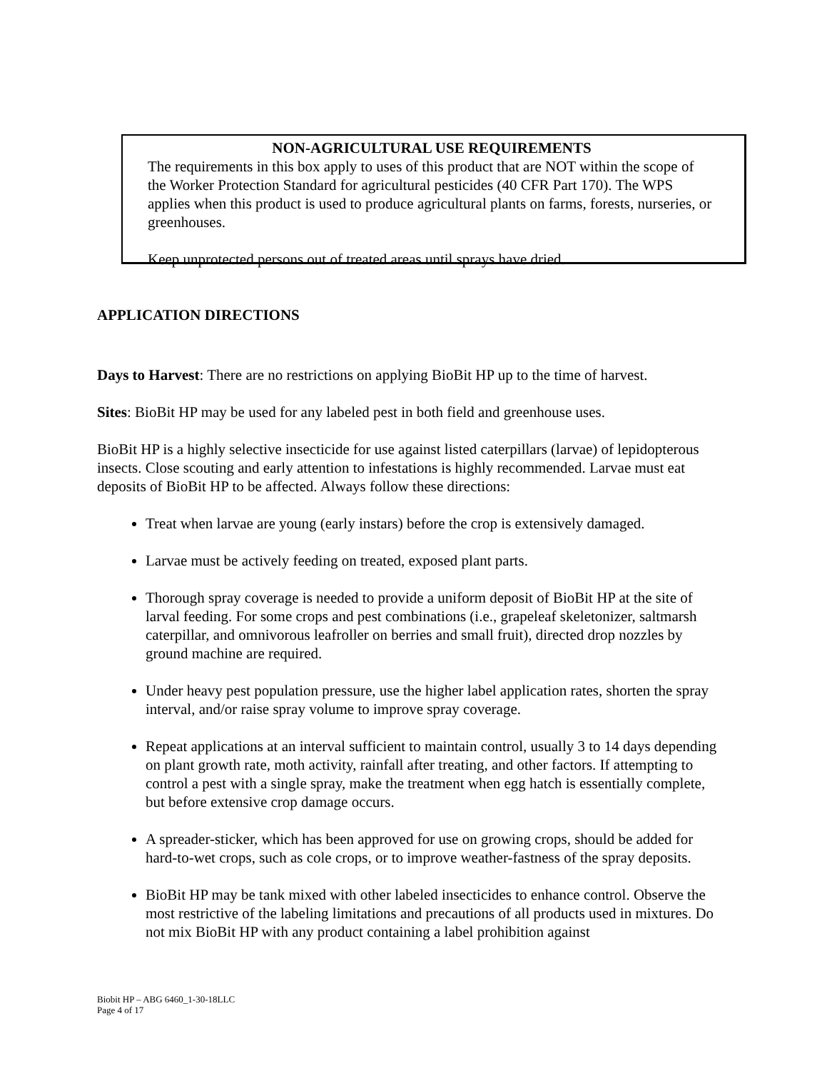NON-AGRICULTURAL USE REQUIREMENTS
The requirements in this box apply to uses of this product that are NOT within the scope of the Worker Protection Standard for agricultural pesticides (40 CFR Part 170). The WPS applies when this product is used to produce agricultural plants on farms, forests, nurseries, or greenhouses.
Keep unprotected persons out of treated areas until sprays have dried.
APPLICATION DIRECTIONS
Days to Harvest: There are no restrictions on applying BioBit HP up to the time of harvest.
Sites: BioBit HP may be used for any labeled pest in both field and greenhouse uses.
BioBit HP is a highly selective insecticide for use against listed caterpillars (larvae) of lepidopterous insects. Close scouting and early attention to infestations is highly recommended. Larvae must eat deposits of BioBit HP to be affected. Always follow these directions:
Treat when larvae are young (early instars) before the crop is extensively damaged.
Larvae must be actively feeding on treated, exposed plant parts.
Thorough spray coverage is needed to provide a uniform deposit of BioBit HP at the site of larval feeding. For some crops and pest combinations (i.e., grapeleaf skeletonizer, saltmarsh caterpillar, and omnivorous leafroller on berries and small fruit), directed drop nozzles by ground machine are required.
Under heavy pest population pressure, use the higher label application rates, shorten the spray interval, and/or raise spray volume to improve spray coverage.
Repeat applications at an interval sufficient to maintain control, usually 3 to 14 days depending on plant growth rate, moth activity, rainfall after treating, and other factors. If attempting to control a pest with a single spray, make the treatment when egg hatch is essentially complete, but before extensive crop damage occurs.
A spreader-sticker, which has been approved for use on growing crops, should be added for hard-to-wet crops, such as cole crops, or to improve weather-fastness of the spray deposits.
BioBit HP may be tank mixed with other labeled insecticides to enhance control. Observe the most restrictive of the labeling limitations and precautions of all products used in mixtures. Do not mix BioBit HP with any product containing a label prohibition against
Biobit HP – ABG 6460_1-30-18LLC
Page 4 of 17